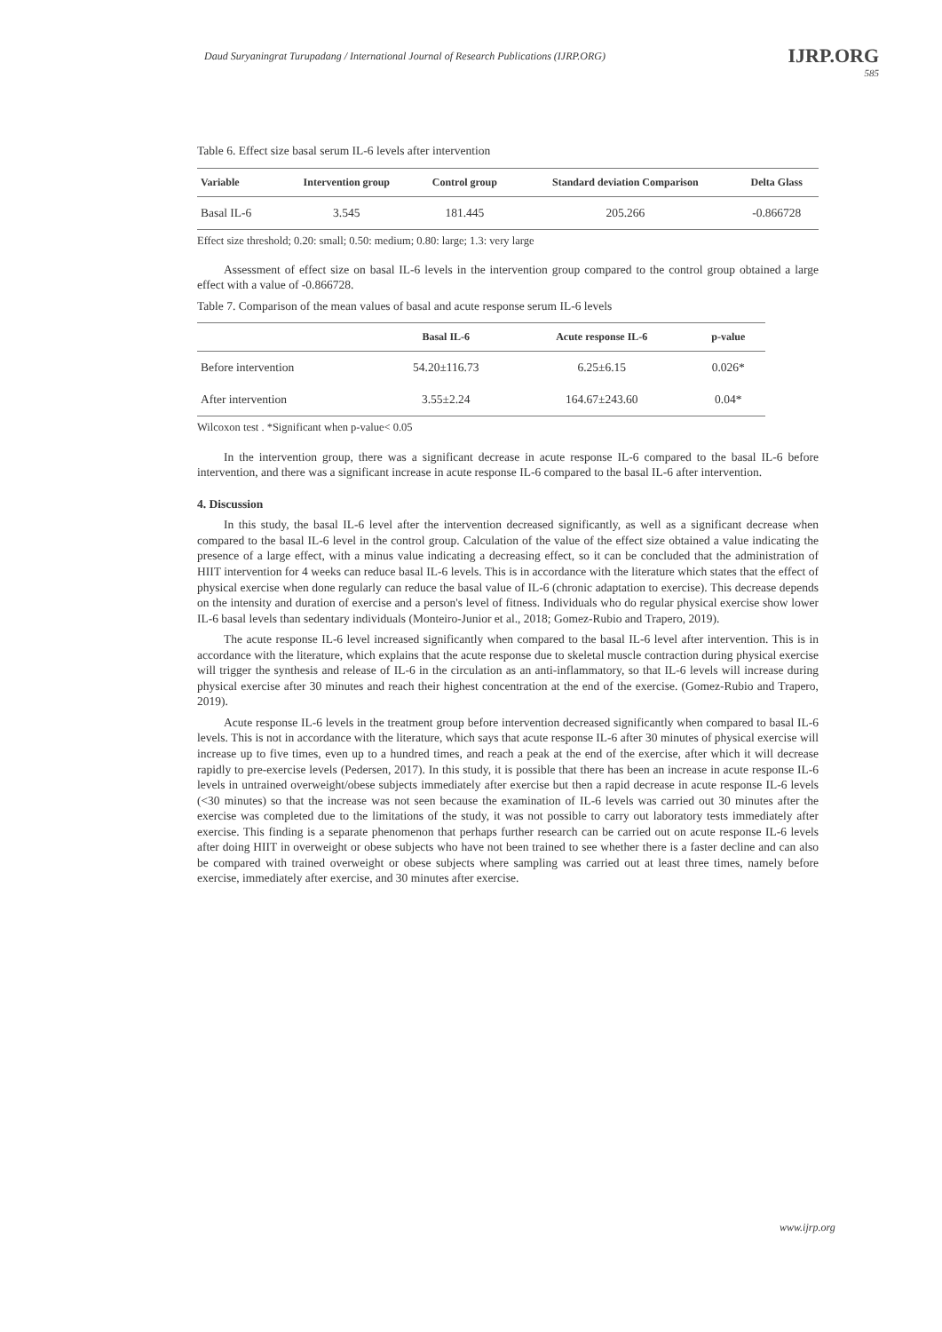Daud Suryaningrat Turupadang / International Journal of Research Publications (IJRP.ORG)
IJRP.ORG
585
Table 6. Effect size basal serum IL-6 levels after intervention
| Variable | Intervention group | Control group | Standard deviation Comparison | Delta Glass |
| --- | --- | --- | --- | --- |
| Basal IL-6 | 3.545 | 181.445 | 205.266 | -0.866728 |
Effect size threshold; 0.20: small; 0.50: medium; 0.80: large; 1.3: very large
Assessment of effect size on basal IL-6 levels in the intervention group compared to the control group obtained a large effect with a value of -0.866728.
Table 7. Comparison of the mean values of basal and acute response serum IL-6 levels
| | Basal IL-6 | Acute response IL-6 | p-value |
| --- | --- | --- | --- |
| Before intervention | 54.20±116.73 | 6.25±6.15 | 0.026* |
| After intervention | 3.55±2.24 | 164.67±243.60 | 0.04* |
Wilcoxon test . *Significant when p-value< 0.05
In the intervention group, there was a significant decrease in acute response IL-6 compared to the basal IL-6 before intervention, and there was a significant increase in acute response IL-6 compared to the basal IL-6 after intervention.
4. Discussion
In this study, the basal IL-6 level after the intervention decreased significantly, as well as a significant decrease when compared to the basal IL-6 level in the control group. Calculation of the value of the effect size obtained a value indicating the presence of a large effect, with a minus value indicating a decreasing effect, so it can be concluded that the administration of HIIT intervention for 4 weeks can reduce basal IL-6 levels. This is in accordance with the literature which states that the effect of physical exercise when done regularly can reduce the basal value of IL-6 (chronic adaptation to exercise). This decrease depends on the intensity and duration of exercise and a person's level of fitness. Individuals who do regular physical exercise show lower IL-6 basal levels than sedentary individuals (Monteiro-Junior et al., 2018; Gomez-Rubio and Trapero, 2019).
The acute response IL-6 level increased significantly when compared to the basal IL-6 level after intervention. This is in accordance with the literature, which explains that the acute response due to skeletal muscle contraction during physical exercise will trigger the synthesis and release of IL-6 in the circulation as an anti-inflammatory, so that IL-6 levels will increase during physical exercise after 30 minutes and reach their highest concentration at the end of the exercise. (Gomez-Rubio and Trapero, 2019).
Acute response IL-6 levels in the treatment group before intervention decreased significantly when compared to basal IL-6 levels. This is not in accordance with the literature, which says that acute response IL-6 after 30 minutes of physical exercise will increase up to five times, even up to a hundred times, and reach a peak at the end of the exercise, after which it will decrease rapidly to pre-exercise levels (Pedersen, 2017). In this study, it is possible that there has been an increase in acute response IL-6 levels in untrained overweight/obese subjects immediately after exercise but then a rapid decrease in acute response IL-6 levels (<30 minutes) so that the increase was not seen because the examination of IL-6 levels was carried out 30 minutes after the exercise was completed due to the limitations of the study, it was not possible to carry out laboratory tests immediately after exercise. This finding is a separate phenomenon that perhaps further research can be carried out on acute response IL-6 levels after doing HIIT in overweight or obese subjects who have not been trained to see whether there is a faster decline and can also be compared with trained overweight or obese subjects where sampling was carried out at least three times, namely before exercise, immediately after exercise, and 30 minutes after exercise.
www.ijrp.org